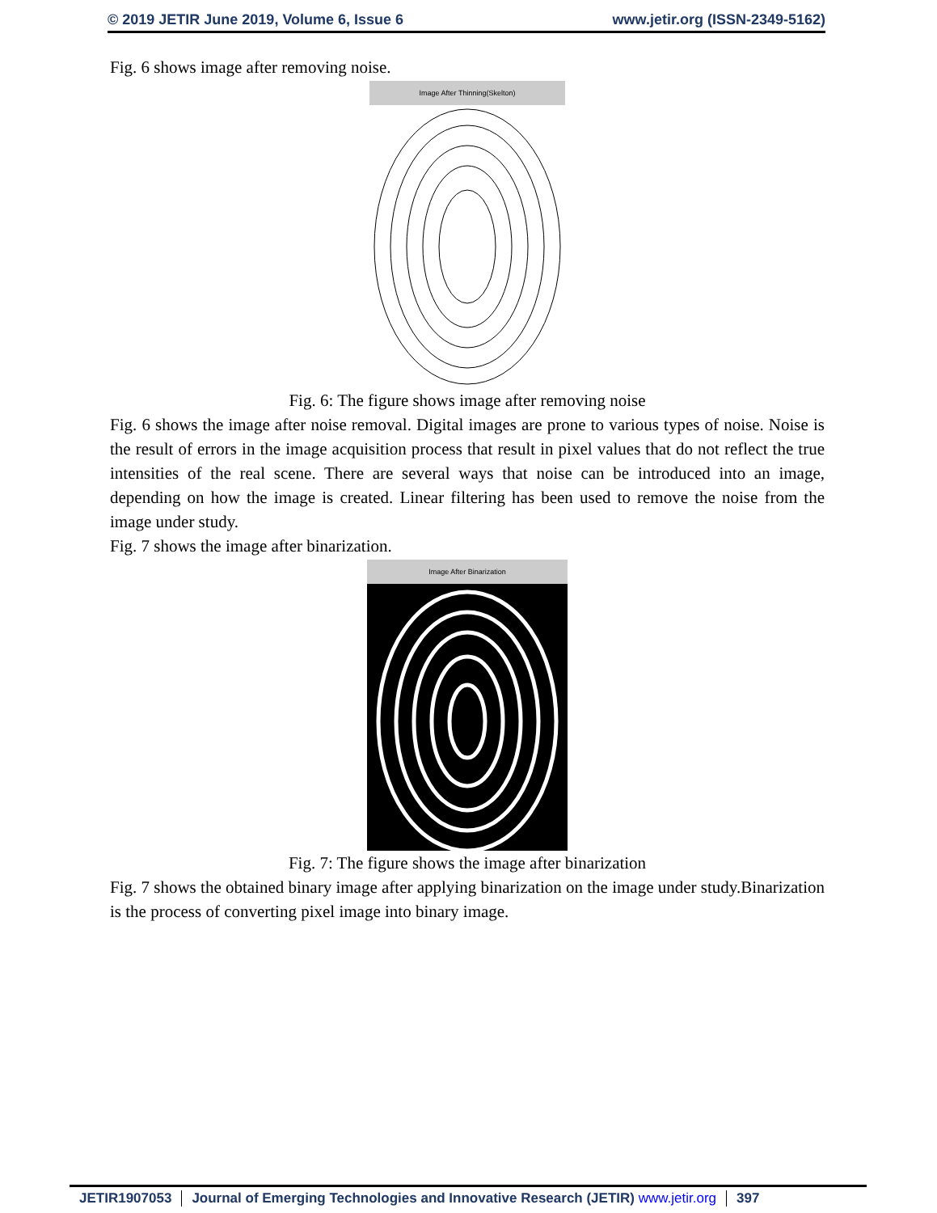© 2019 JETIR June 2019, Volume 6, Issue 6 www.jetir.org (ISSN-2349-5162)
Fig. 6 shows image after removing noise.
Image After Thinning(Skelton)
Fig. 6: The figure shows image after removing noise
Fig. 6 shows the image after noise removal. Digital images are prone to various types of noise. Noise is the result of errors in the image acquisition process that result in pixel values that do not reflect the true intensities of the real scene. There are several ways that noise can be introduced into an image, depending on how the image is created. Linear filtering has been used to remove the noise from the image under study.
Fig. 7 shows the image after binarization.
Image After Binarization
Fig. 7: The figure shows the image after binarization
Fig. 7 shows the obtained binary image after applying binarization on the image under study.Binarization is the process of converting pixel image into binary image.
JETIR1907053 Journal of Emerging Technologies and Innovative Research (JETIR) www.jetir.org 397